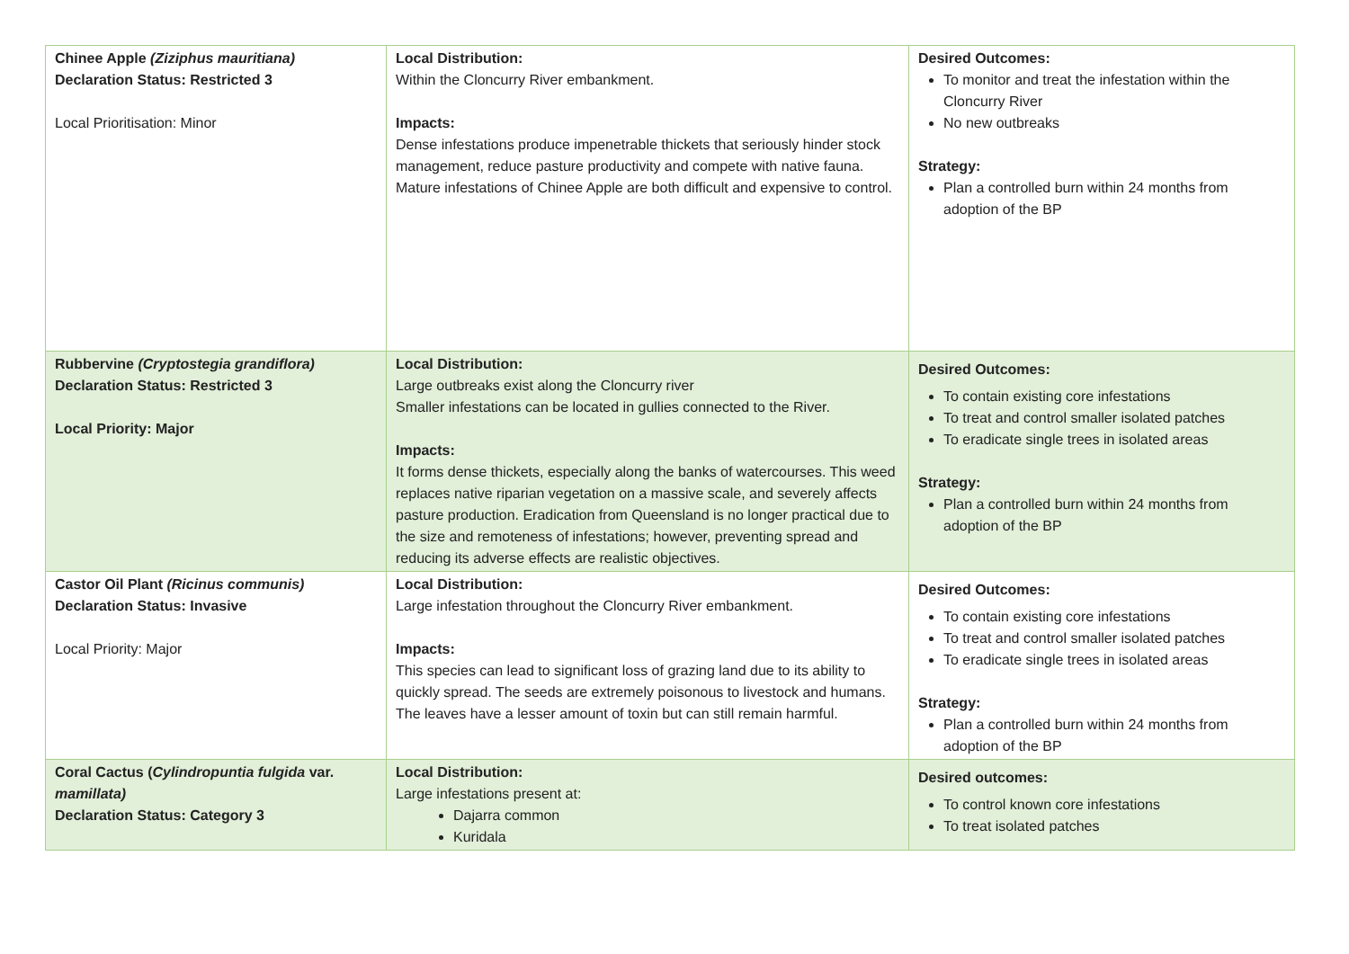| Chinee Apple (Ziziphus mauritiana) Declaration Status: Restricted 3 Local Prioritisation: Minor | Local Distribution: Within the Cloncurry River embankment. Impacts: Dense infestations produce impenetrable thickets that seriously hinder stock management, reduce pasture productivity and compete with native fauna. Mature infestations of Chinee Apple are both difficult and expensive to control. | Desired Outcomes: To monitor and treat the infestation within the Cloncurry River No new outbreaks Strategy: Plan a controlled burn within 24 months from adoption of the BP |
| Rubbervine (Cryptostegia grandiflora) Declaration Status: Restricted 3 Local Priority: Major | Local Distribution: Large outbreaks exist along the Cloncurry river Smaller infestations can be located in gullies connected to the River. Impacts: It forms dense thickets, especially along the banks of watercourses. This weed replaces native riparian vegetation on a massive scale, and severely affects pasture production. Eradication from Queensland is no longer practical due to the size and remoteness of infestations; however, preventing spread and reducing its adverse effects are realistic objectives. | Desired Outcomes: To contain existing core infestations To treat and control smaller isolated patches To eradicate single trees in isolated areas Strategy: Plan a controlled burn within 24 months from adoption of the BP |
| Castor Oil Plant (Ricinus communis) Declaration Status: Invasive Local Priority: Major | Local Distribution: Large infestation throughout the Cloncurry River embankment. Impacts: This species can lead to significant loss of grazing land due to its ability to quickly spread. The seeds are extremely poisonous to livestock and humans. The leaves have a lesser amount of toxin but can still remain harmful. | Desired Outcomes: To contain existing core infestations To treat and control smaller isolated patches To eradicate single trees in isolated areas Strategy: Plan a controlled burn within 24 months from adoption of the BP |
| Coral Cactus ( Cylindropuntia fulgida var. mamillata) Declaration Status: Category 3 | Local Distribution: Large infestations present at: Dajarra common Kuridala | Desired outcomes: To control known core infestations To treat isolated patches |